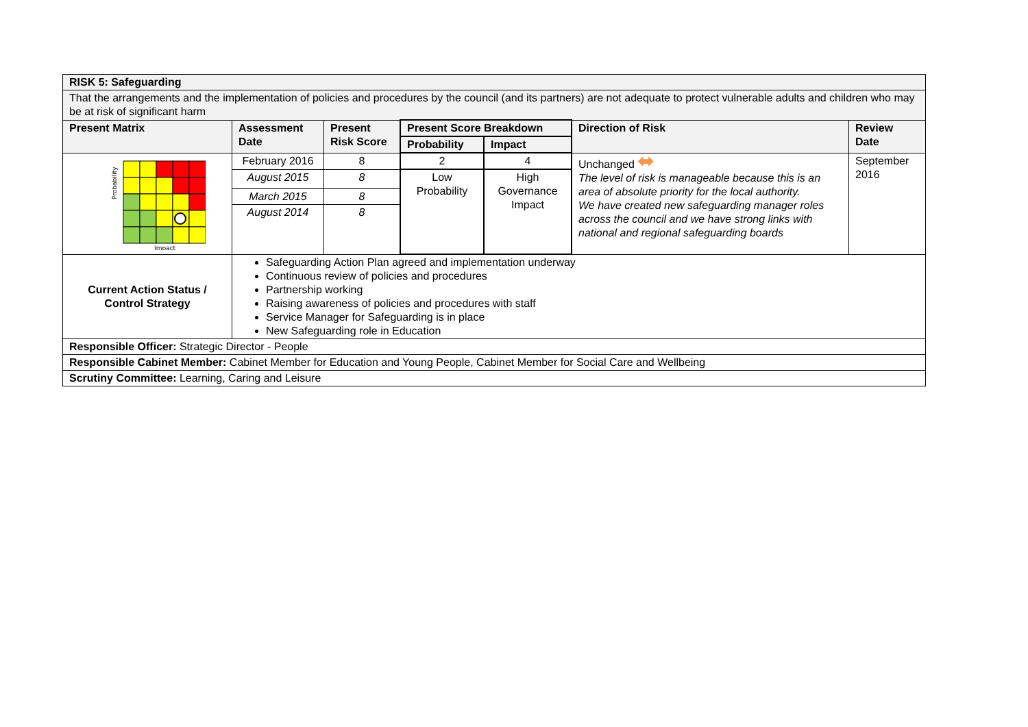| RISK 5: Safeguarding | | | | | | |
| --- | --- | --- | --- | --- | --- | --- |
| That the arrangements and the implementation of policies and procedures by the council (and its partners) are not adequate to protect vulnerable adults and children who may be at risk of significant harm | | | | | | |
| Present Matrix | Assessment Date | Present Risk Score | Present Score Breakdown | | Direction of Risk | Review Date |
| | | | Probability | Impact | | |
| Probability Impact | February 2016 | 8 | 2 | 4 | Unchanged ⬌ The level of risk is manageable because this is an area of absolute priority for the local authority. We have created new safeguarding manager roles across the council and we have strong links with national and regional safeguarding boards | September 2016 |
| | August 2015 | 8 | Low Probability | High Governance Impact | | |
| | March 2015 | 8 | | | | |
| | August 2014 | 8 | | | | |
| Current Action Status / Control Strategy | Safeguarding Action Plan agreed and implementation underway Continuous review of policies and procedures Partnership working Raising awareness of policies and procedures with staff Service Manager for Safeguarding is in place New Safeguarding role in Education | | | | | |
| Responsible Officer: Strategic Director - People | | | | | | |
| Responsible Cabinet Member: Cabinet Member for Education and Young People, Cabinet Member for Social Care and Wellbeing | | | | | | |
| Scrutiny Committee: Learning, Caring and Leisure | | | | | | |